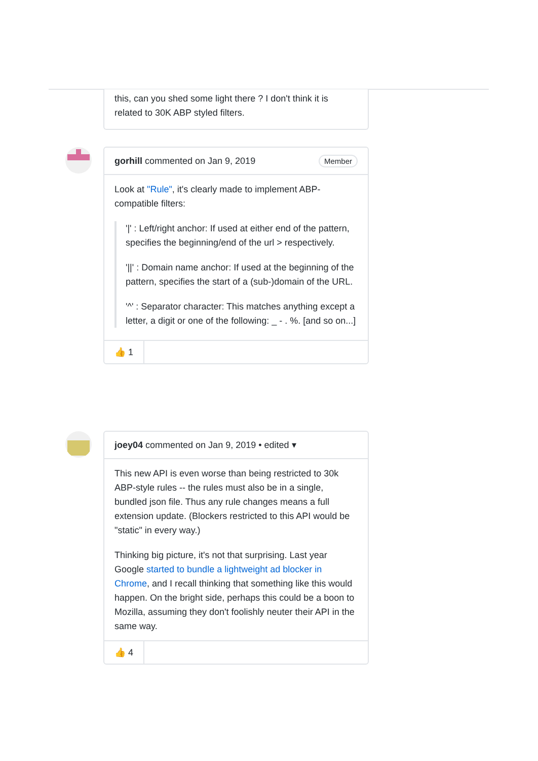this, can you shed some light there ? I don't think it is related to 30K ABP styled filters.
gorhill commented on Jan 9, 2019
Member
Look at "Rule", it's clearly made to implement ABP-compatible filters:
'|' : Left/right anchor: If used at either end of the pattern, specifies the beginning/end of the url > respectively.
'||' : Domain name anchor: If used at the beginning of the pattern, specifies the start of a (sub-)domain of the URL.
'^' : Separator character: This matches anything except a letter, a digit or one of the following: _ - . %. [and so on...]
👍 1
joey04 commented on Jan 9, 2019 • edited ▾
This new API is even worse than being restricted to 30k ABP-style rules -- the rules must also be in a single, bundled json file. Thus any rule changes means a full extension update. (Blockers restricted to this API would be "static" in every way.)
Thinking big picture, it's not that surprising. Last year Google started to bundle a lightweight ad blocker in Chrome, and I recall thinking that something like this would happen. On the bright side, perhaps this could be a boon to Mozilla, assuming they don't foolishly neuter their API in the same way.
👍 4